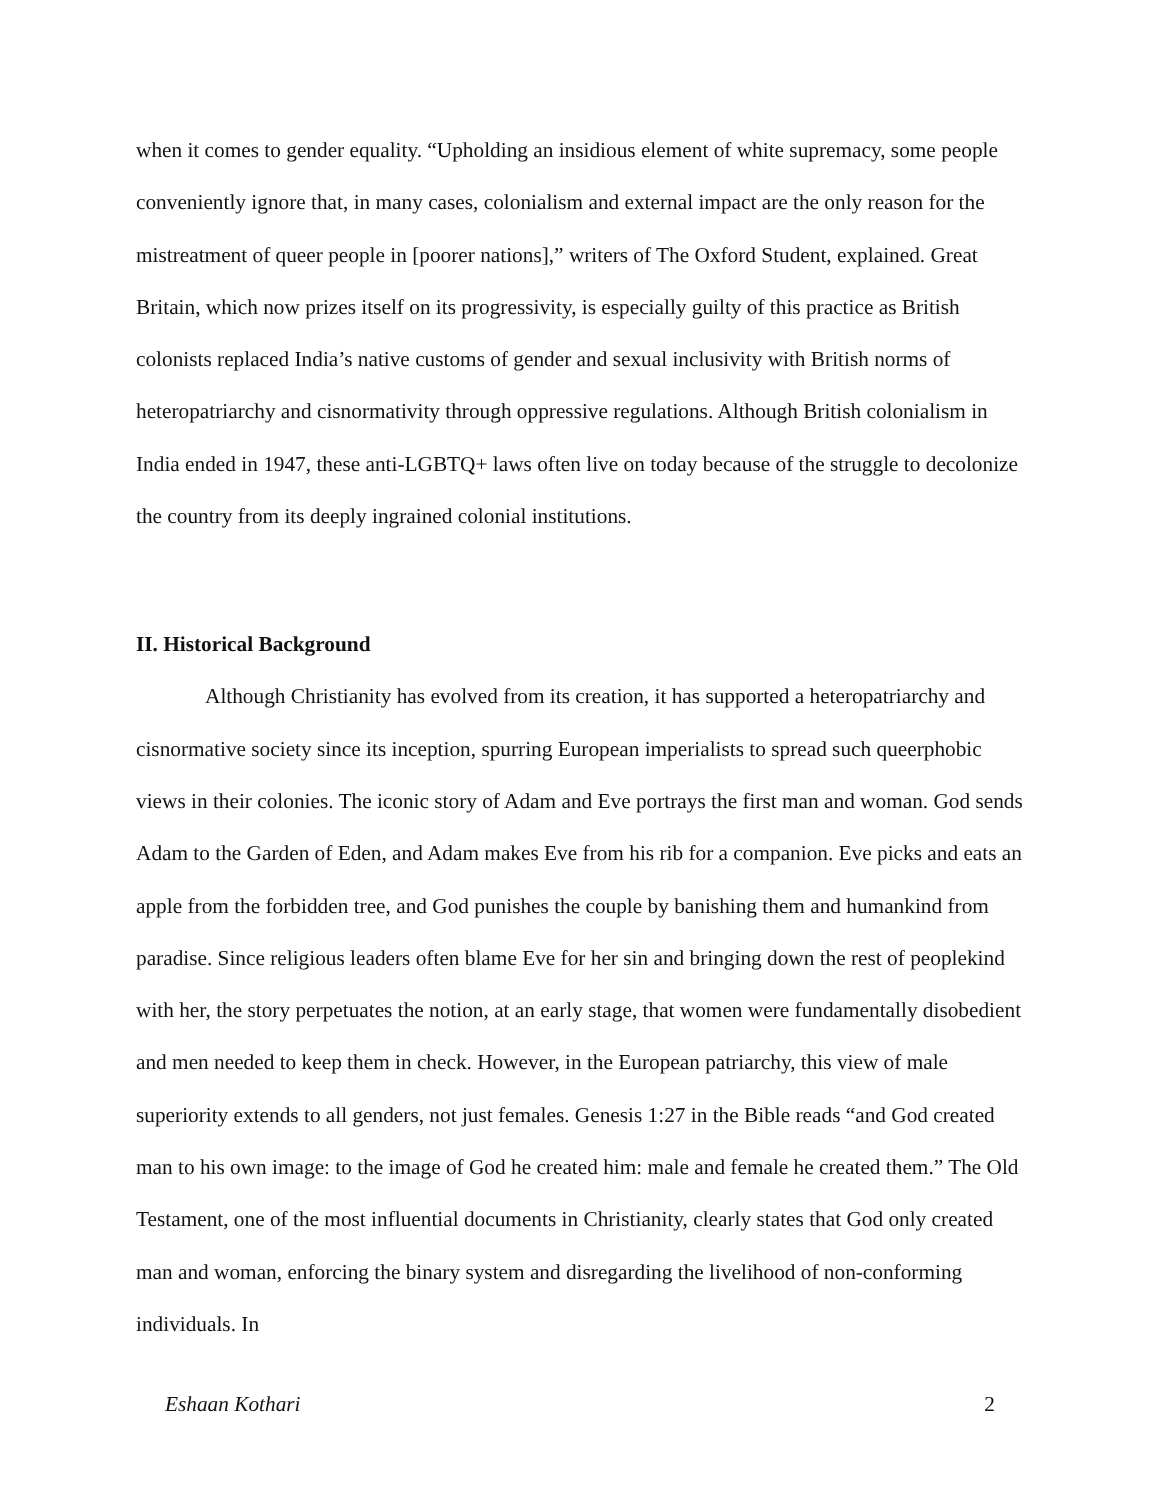when it comes to gender equality. “Upholding an insidious element of white supremacy, some people conveniently ignore that, in many cases, colonialism and external impact are the only reason for the mistreatment of queer people in [poorer nations],” writers of The Oxford Student, explained. Great Britain, which now prizes itself on its progressivity, is especially guilty of this practice as British colonists replaced India’s native customs of gender and sexual inclusivity with British norms of heteropatriarchy and cisnormativity through oppressive regulations. Although British colonialism in India ended in 1947, these anti-LGBTQ+ laws often live on today because of the struggle to decolonize the country from its deeply ingrained colonial institutions.
II. Historical Background
Although Christianity has evolved from its creation, it has supported a heteropatriarchy and cisnormative society since its inception, spurring European imperialists to spread such queerphobic views in their colonies. The iconic story of Adam and Eve portrays the first man and woman. God sends Adam to the Garden of Eden, and Adam makes Eve from his rib for a companion. Eve picks and eats an apple from the forbidden tree, and God punishes the couple by banishing them and humankind from paradise. Since religious leaders often blame Eve for her sin and bringing down the rest of peoplekind with her, the story perpetuates the notion, at an early stage, that women were fundamentally disobedient and men needed to keep them in check. However, in the European patriarchy, this view of male superiority extends to all genders, not just females. Genesis 1:27 in the Bible reads “and God created man to his own image: to the image of God he created him: male and female he created them.” The Old Testament, one of the most influential documents in Christianity, clearly states that God only created man and woman, enforcing the binary system and disregarding the livelihood of non-conforming individuals. In
Eshaan Kothari 2